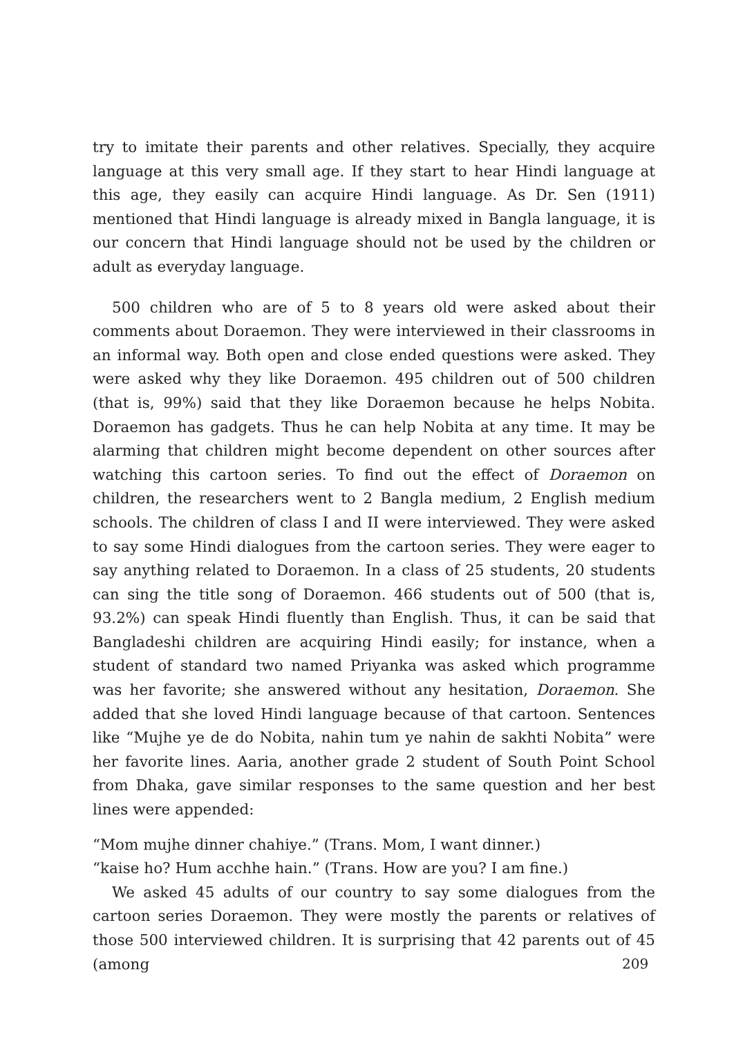try to imitate their parents and other relatives. Specially, they acquire language at this very small age. If they start to hear Hindi language at this age, they easily can acquire Hindi language. As Dr. Sen (1911) mentioned that Hindi language is already mixed in Bangla language, it is our concern that Hindi language should not be used by the children or adult as everyday language.
500 children who are of 5 to 8 years old were asked about their comments about Doraemon. They were interviewed in their classrooms in an informal way. Both open and close ended questions were asked. They were asked why they like Doraemon. 495 children out of 500 children (that is, 99%) said that they like Doraemon because he helps Nobita. Doraemon has gadgets. Thus he can help Nobita at any time. It may be alarming that children might become dependent on other sources after watching this cartoon series. To find out the effect of Doraemon on children, the researchers went to 2 Bangla medium, 2 English medium schools. The children of class I and II were interviewed. They were asked to say some Hindi dialogues from the cartoon series. They were eager to say anything related to Doraemon. In a class of 25 students, 20 students can sing the title song of Doraemon. 466 students out of 500 (that is, 93.2%) can speak Hindi fluently than English. Thus, it can be said that Bangladeshi children are acquiring Hindi easily; for instance, when a student of standard two named Priyanka was asked which programme was her favorite; she answered without any hesitation, Doraemon. She added that she loved Hindi language because of that cartoon. Sentences like “Mujhe ye de do Nobita, nahin tum ye nahin de sakhti Nobita” were her favorite lines. Aaria, another grade 2 student of South Point School from Dhaka, gave similar responses to the same question and her best lines were appended:
“Mom mujhe dinner chahiye.” (Trans. Mom, I want dinner.)
“kaise ho? Hum acchhe hain.” (Trans. How are you? I am fine.)
We asked 45 adults of our country to say some dialogues from the cartoon series Doraemon. They were mostly the parents or relatives of those 500 interviewed children. It is surprising that 42 parents out of 45 (among
209